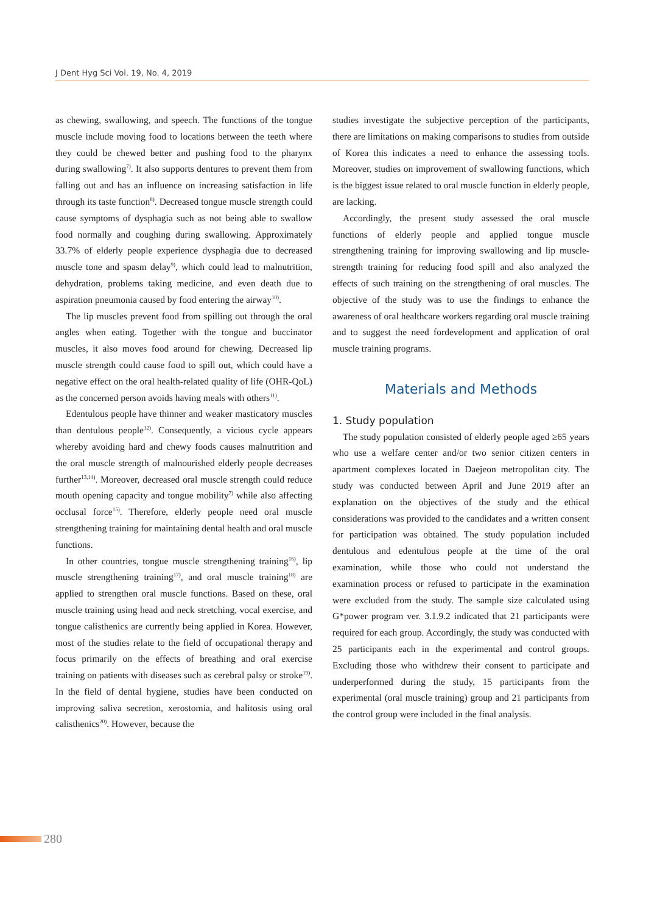J Dent Hyg Sci Vol. 19, No. 4, 2019
as chewing, swallowing, and speech. The functions of the tongue muscle include moving food to locations between the teeth where they could be chewed better and pushing food to the pharynx during swallowing<sup>7)</sup>. It also supports dentures to prevent them from falling out and has an influence on increasing satisfaction in life through its taste function<sup>8)</sup>. Decreased tongue muscle strength could cause symptoms of dysphagia such as not being able to swallow food normally and coughing during swallowing. Approximately 33.7% of elderly people experience dysphagia due to decreased muscle tone and spasm delay<sup>9)</sup>, which could lead to malnutrition, dehydration, problems taking medicine, and even death due to aspiration pneumonia caused by food entering the airway<sup>10)</sup>.
The lip muscles prevent food from spilling out through the oral angles when eating. Together with the tongue and buccinator muscles, it also moves food around for chewing. Decreased lip muscle strength could cause food to spill out, which could have a negative effect on the oral health-related quality of life (OHR-QoL) as the concerned person avoids having meals with others<sup>11)</sup>.
Edentulous people have thinner and weaker masticatory muscles than dentulous people<sup>12)</sup>. Consequently, a vicious cycle appears whereby avoiding hard and chewy foods causes malnutrition and the oral muscle strength of malnourished elderly people decreases further<sup>13,14)</sup>. Moreover, decreased oral muscle strength could reduce mouth opening capacity and tongue mobility<sup>7)</sup> while also affecting occlusal force<sup>15)</sup>. Therefore, elderly people need oral muscle strengthening training for maintaining dental health and oral muscle functions.
In other countries, tongue muscle strengthening training<sup>16)</sup>, lip muscle strengthening training<sup>17)</sup>, and oral muscle training<sup>18)</sup> are applied to strengthen oral muscle functions. Based on these, oral muscle training using head and neck stretching, vocal exercise, and tongue calisthenics are currently being applied in Korea. However, most of the studies relate to the field of occupational therapy and focus primarily on the effects of breathing and oral exercise training on patients with diseases such as cerebral palsy or stroke<sup>19)</sup>. In the field of dental hygiene, studies have been conducted on improving saliva secretion, xerostomia, and halitosis using oral calisthenics<sup>20)</sup>. However, because the
studies investigate the subjective perception of the participants, there are limitations on making comparisons to studies from outside of Korea this indicates a need to enhance the assessing tools. Moreover, studies on improvement of swallowing functions, which is the biggest issue related to oral muscle function in elderly people, are lacking.
Accordingly, the present study assessed the oral muscle functions of elderly people and applied tongue muscle strengthening training for improving swallowing and lip muscle-strength training for reducing food spill and also analyzed the effects of such training on the strengthening of oral muscles. The objective of the study was to use the findings to enhance the awareness of oral healthcare workers regarding oral muscle training and to suggest the need fordevelopment and application of oral muscle training programs.
Materials and Methods
1. Study population
The study population consisted of elderly people aged ≥65 years who use a welfare center and/or two senior citizen centers in apartment complexes located in Daejeon metropolitan city. The study was conducted between April and June 2019 after an explanation on the objectives of the study and the ethical considerations was provided to the candidates and a written consent for participation was obtained. The study population included dentulous and edentulous people at the time of the oral examination, while those who could not understand the examination process or refused to participate in the examination were excluded from the study. The sample size calculated using G*power program ver. 3.1.9.2 indicated that 21 participants were required for each group. Accordingly, the study was conducted with 25 participants each in the experimental and control groups. Excluding those who withdrew their consent to participate and underperformed during the study, 15 participants from the experimental (oral muscle training) group and 21 participants from the control group were included in the final analysis.
280